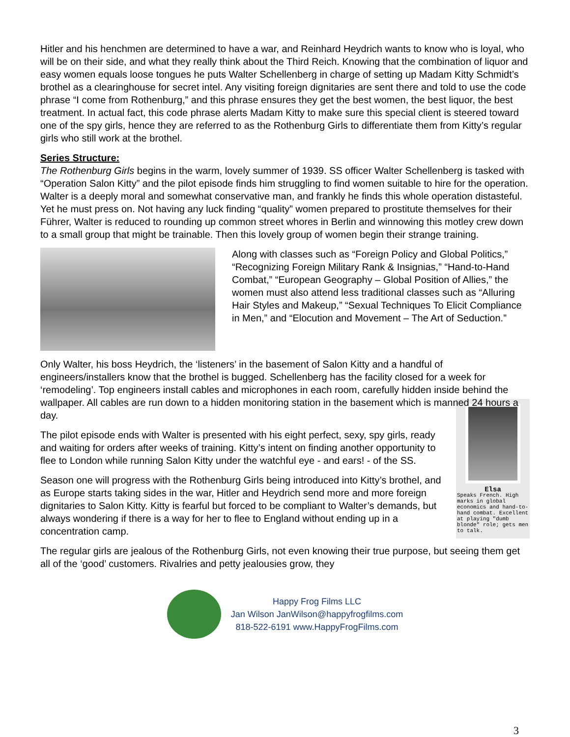Hitler and his henchmen are determined to have a war, and Reinhard Heydrich wants to know who is loyal, who will be on their side, and what they really think about the Third Reich. Knowing that the combination of liquor and easy women equals loose tongues he puts Walter Schellenberg in charge of setting up Madam Kitty Schmidt’s brothel as a clearinghouse for secret intel. Any visiting foreign dignitaries are sent there and told to use the code phrase “I come from Rothenburg,” and this phrase ensures they get the best women, the best liquor, the best treatment. In actual fact, this code phrase alerts Madam Kitty to make sure this special client is steered toward one of the spy girls, hence they are referred to as the Rothenburg Girls to differentiate them from Kitty’s regular girls who still work at the brothel.
Series Structure:
The Rothenburg Girls begins in the warm, lovely summer of 1939. SS officer Walter Schellenberg is tasked with “Operation Salon Kitty” and the pilot episode finds him struggling to find women suitable to hire for the operation. Walter is a deeply moral and somewhat conservative man, and frankly he finds this whole operation distasteful. Yet he must press on. Not having any luck finding “quality” women prepared to prostitute themselves for their Führer, Walter is reduced to rounding up common street whores in Berlin and winnowing this motley crew down to a small group that might be trainable. Then this lovely group of women begin their strange training.
Along with classes such as “Foreign Policy and Global Politics,” “Recognizing Foreign Military Rank & Insignias,” “Hand-to-Hand Combat,” “European Geography – Global Position of Allies,” the women must also attend less traditional classes such as “Alluring Hair Styles and Makeup,” “Sexual Techniques To Elicit Compliance in Men,” and “Elocution and Movement – The Art of Seduction.”
Only Walter, his boss Heydrich, the ‘listeners’ in the basement of Salon Kitty and a handful of engineers/installers know that the brothel is bugged. Schellenberg has the facility closed for a week for ‘remodeling’. Top engineers install cables and microphones in each room, carefully hidden inside behind the wallpaper. All cables are run down to a hidden monitoring station in the basement which is manned 24 hours a day.
Elsa
Speaks French. High marks in global economics and hand-to-hand combat. Excellent at playing "dumb blonde" role; gets men to talk.
The pilot episode ends with Walter is presented with his eight perfect, sexy, spy girls, ready and waiting for orders after weeks of training. Kitty’s intent on finding another opportunity to flee to London while running Salon Kitty under the watchful eye - and ears! - of the SS.
Season one will progress with the Rothenburg Girls being introduced into Kitty’s brothel, and as Europe starts taking sides in the war, Hitler and Heydrich send more and more foreign dignitaries to Salon Kitty. Kitty is fearful but forced to be compliant to Walter’s demands, but always wondering if there is a way for her to flee to England without ending up in a concentration camp.
The regular girls are jealous of the Rothenburg Girls, not even knowing their true purpose, but seeing them get all of the ‘good’ customers. Rivalries and petty jealousies grow, they
Happy Frog Films LLC
Jan Wilson JanWilson@happyfrogfilms.com
818-522-6191 www.HappyFrogFilms.com
3